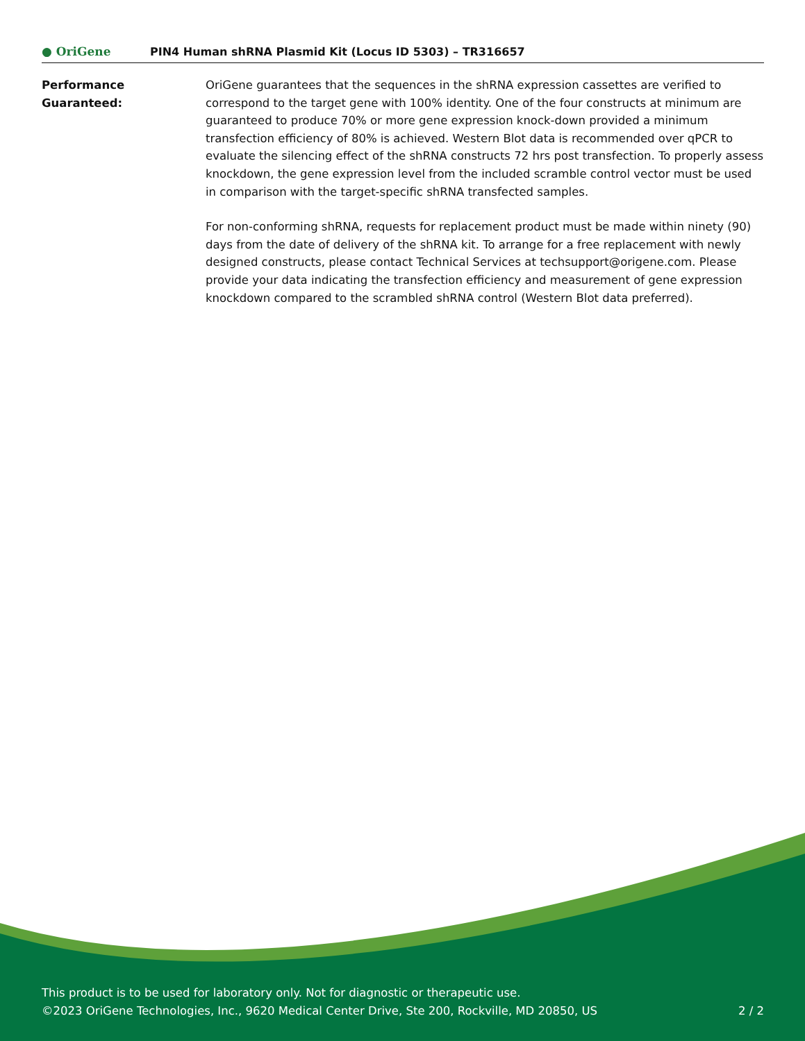● OriGene
PIN4 Human shRNA Plasmid Kit (Locus ID 5303) – TR316657
Performance Guaranteed: OriGene guarantees that the sequences in the shRNA expression cassettes are verified to correspond to the target gene with 100% identity. One of the four constructs at minimum are guaranteed to produce 70% or more gene expression knock-down provided a minimum transfection efficiency of 80% is achieved. Western Blot data is recommended over qPCR to evaluate the silencing effect of the shRNA constructs 72 hrs post transfection. To properly assess knockdown, the gene expression level from the included scramble control vector must be used in comparison with the target-specific shRNA transfected samples.
For non-conforming shRNA, requests for replacement product must be made within ninety (90) days from the date of delivery of the shRNA kit. To arrange for a free replacement with newly designed constructs, please contact Technical Services at techsupport@origene.com. Please provide your data indicating the transfection efficiency and measurement of gene expression knockdown compared to the scrambled shRNA control (Western Blot data preferred).
This product is to be used for laboratory only. Not for diagnostic or therapeutic use.
2 / 2 ©2023 OriGene Technologies, Inc., 9620 Medical Center Drive, Ste 200, Rockville, MD 20850, US